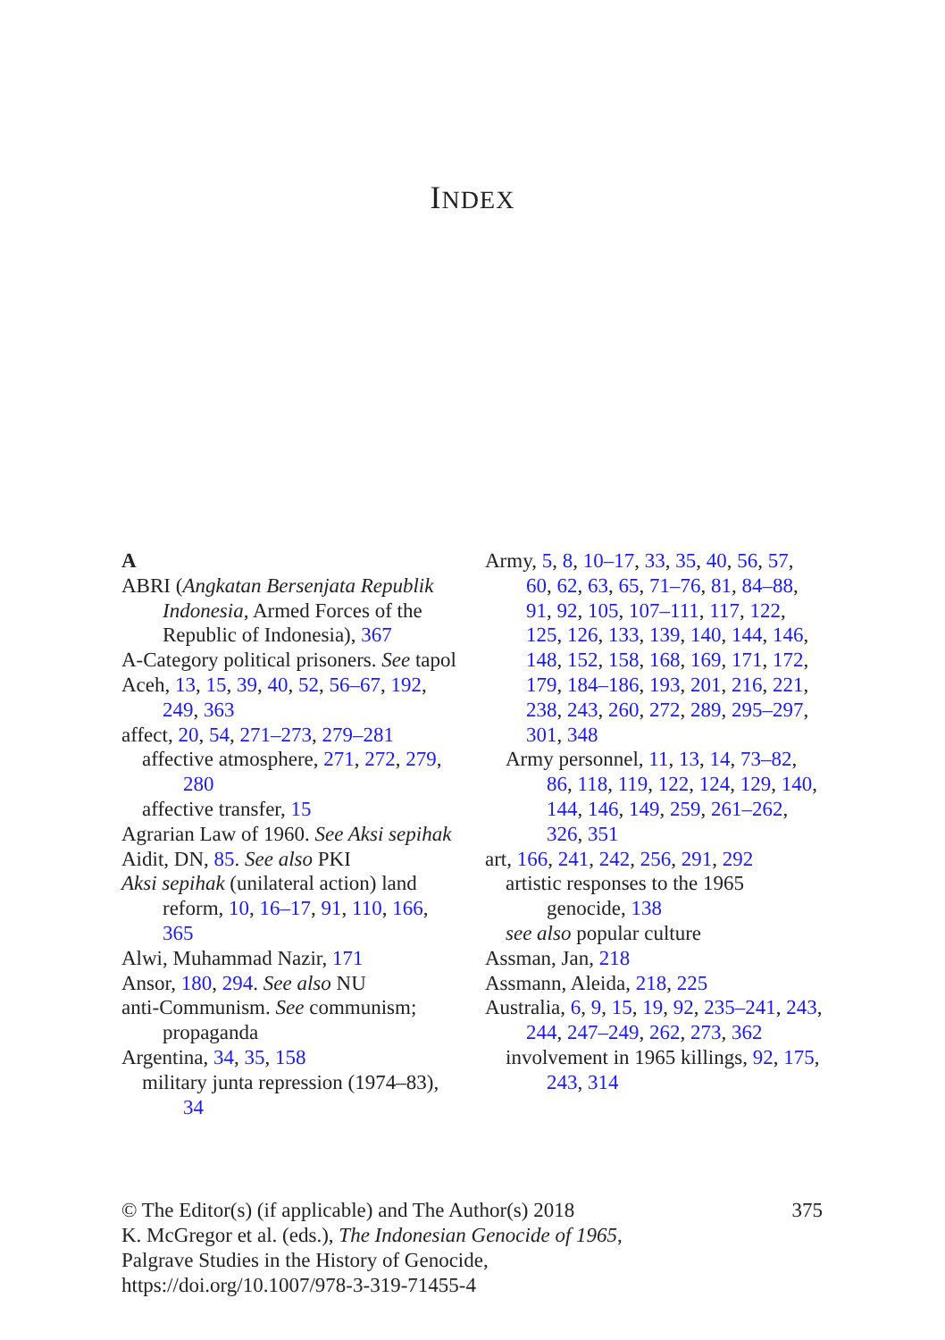INDEX
A
ABRI (Angkatan Bersenjata Republik Indonesia, Armed Forces of the Republic of Indonesia), 367
A-Category political prisoners. See tapol
Aceh, 13, 15, 39, 40, 52, 56–67, 192, 249, 363
affect, 20, 54, 271–273, 279–281
affective atmosphere, 271, 272, 279, 280
affective transfer, 15
Agrarian Law of 1960. See Aksi sepihak
Aidit, DN, 85. See also PKI
Aksi sepihak (unilateral action) land reform, 10, 16–17, 91, 110, 166, 365
Alwi, Muhammad Nazir, 171
Ansor, 180, 294. See also NU
anti-Communism. See communism; propaganda
Argentina, 34, 35, 158
military junta repression (1974–83), 34
Army, 5, 8, 10–17, 33, 35, 40, 56, 57, 60, 62, 63, 65, 71–76, 81, 84–88, 91, 92, 105, 107–111, 117, 122, 125, 126, 133, 139, 140, 144, 146, 148, 152, 158, 168, 169, 171, 172, 179, 184–186, 193, 201, 216, 221, 238, 243, 260, 272, 289, 295–297, 301, 348
Army personnel, 11, 13, 14, 73–82, 86, 118, 119, 122, 124, 129, 140, 144, 146, 149, 259, 261–262, 326, 351
art, 166, 241, 242, 256, 291, 292
artistic responses to the 1965 genocide, 138
see also popular culture
Assman, Jan, 218
Assmann, Aleida, 218, 225
Australia, 6, 9, 15, 19, 92, 235–241, 243, 244, 247–249, 262, 273, 362
involvement in 1965 killings, 92, 175, 243, 314
© The Editor(s) (if applicable) and The Author(s) 2018
K. McGregor et al. (eds.), The Indonesian Genocide of 1965,
Palgrave Studies in the History of Genocide,
https://doi.org/10.1007/978-3-319-71455-4
375